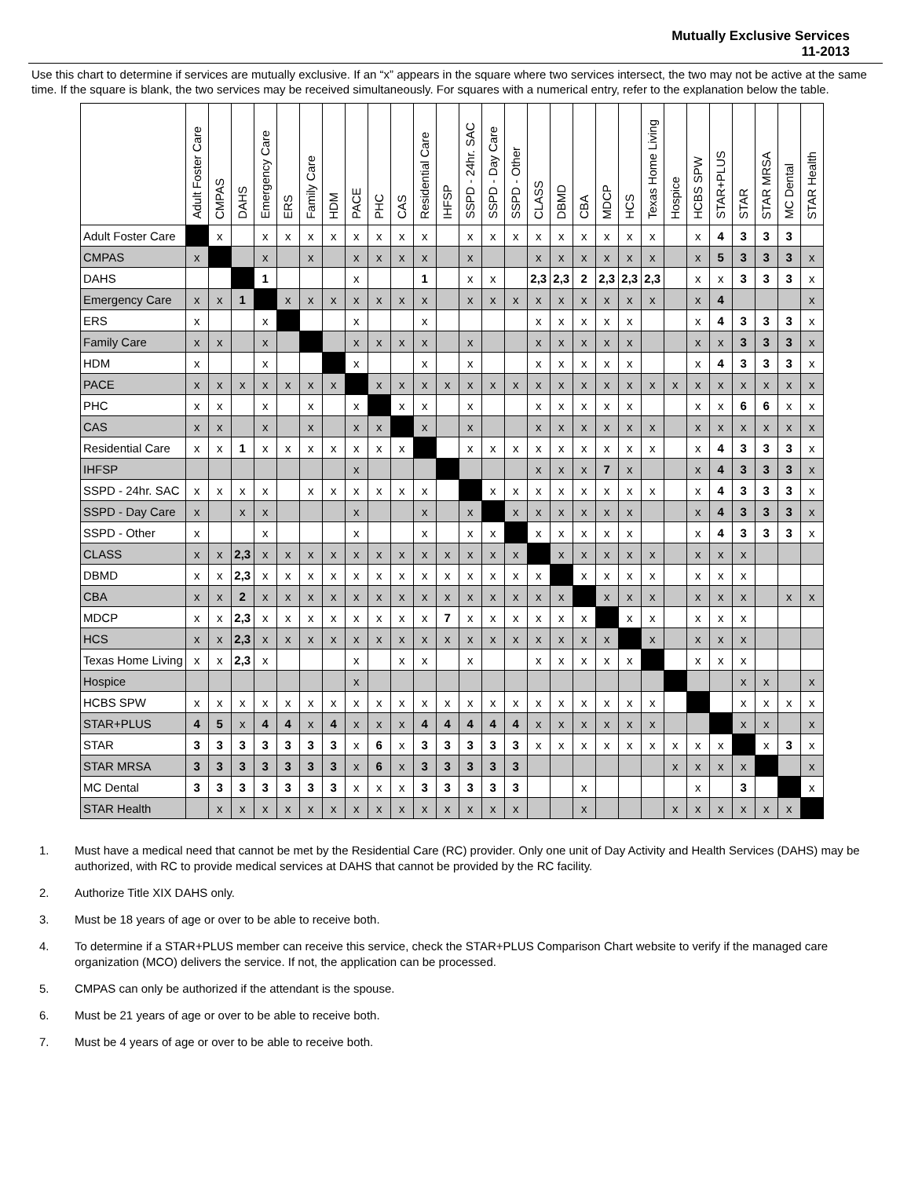Mutually Exclusive Services
11-2013
Use this chart to determine if services are mutually exclusive. If an “x” appears in the square where two services intersect, the two may not be active at the same time. If the square is blank, the two services may be received simultaneously. For squares with a numerical entry, refer to the explanation below the table.
| | Adult Foster Care | CMPAS | DAHS | Emergency Care | ERS | Family Care | HDM | PACE | PHC | CAS | Residential Care | IHFSP | SSPD - 24hr. SAC | SSPD - Day Care | SSPD - Other | CLASS | DBMD | CBA | MDCP | HCS | Texas Home Living | Hospice | HCBS SPW | STAR+PLUS | STAR | STAR MRSA | MC Dental | STAR Health |
| --- | --- | --- | --- | --- | --- | --- | --- | --- | --- | --- | --- | --- | --- | --- | --- | --- | --- | --- | --- | --- | --- | --- | --- | --- | --- | --- | --- | --- |
| Adult Foster Care | | x | | x | x | x | x | x | x | x | x | | x | x | x | x | x | x | x | x | x | | x | 4 | 3 | 3 | 3 | |
| CMPAS | x | | | x | | x | | x | x | x | x | | x | | | x | x | x | x | x | x | | x | 5 | 3 | 3 | 3 | x |
| DAHS | | | | 1 | | | | x | | | 1 | | x | x | | 2,3 | 2,3 | 2 | 2,3 | 2,3 | 2,3 | | x | x | 3 | 3 | 3 | x |
| Emergency Care | x | x | 1 | | x | x | x | x | x | x | x | | x | x | x | x | x | x | x | x | x | | x | 4 | | | | x |
| ERS | x | | | x | | | | x | | | x | | | | | x | x | x | x | x | | | x | 4 | 3 | 3 | 3 | x |
| Family Care | x | x | | x | | | | x | x | x | x | | x | | | x | x | x | x | x | | | x | x | 3 | 3 | 3 | x |
| HDM | x | | | x | | | | x | | | x | | x | | | x | x | x | x | x | | | x | 4 | 3 | 3 | 3 | x |
| PACE | x | x | x | x | x | x | x | | x | x | x | x | x | x | x | x | x | x | x | x | x | x | x | x | x | x | x | x |
| PHC | x | x | | x | | x | | x | | x | x | | x | | | x | x | x | x | x | | | x | x | 6 | 6 | x | x |
| CAS | x | x | | x | | x | | x | x | | x | | x | | | x | x | x | x | x | x | | x | x | x | x | x | x |
| Residential Care | x | x | 1 | x | x | x | x | x | x | x | | | x | x | x | x | x | x | x | x | x | | x | 4 | 3 | 3 | 3 | x |
| IHFSP | | | | | | | | x | | | | | | | | x | x | x | 7 | x | | | x | 4 | 3 | 3 | 3 | x |
| SSPD - 24hr. SAC | x | x | x | x | | x | x | x | x | x | x | | | x | x | x | x | x | x | x | x | | x | 4 | 3 | 3 | 3 | x |
| SSPD - Day Care | x | | x | x | | | | x | | | x | | x | | x | x | x | x | x | x | | | x | 4 | 3 | 3 | 3 | x |
| SSPD - Other | x | | | x | | | | x | | | x | | x | x | | x | x | x | x | x | | | x | 4 | 3 | 3 | 3 | x |
| CLASS | x | x | 2,3 | x | x | x | x | x | x | x | x | x | x | x | x | | x | x | x | x | x | | x | x | x | | | |
| DBMD | x | x | 2,3 | x | x | x | x | x | x | x | x | x | x | x | x | x | | x | x | x | x | | x | x | x | | | |
| CBA | x | x | 2 | x | x | x | x | x | x | x | x | x | x | x | x | x | x | | x | x | x | | x | x | x | | x | x |
| MDCP | x | x | 2,3 | x | x | x | x | x | x | x | x | 7 | x | x | x | x | x | x | | x | x | | x | x | x | | | |
| HCS | x | x | 2,3 | x | x | x | x | x | x | x | x | x | x | x | x | x | x | x | x | | x | | x | x | x | | | |
| Texas Home Living | x | x | 2,3 | x | | | | x | | x | x | | x | | | x | x | x | x | x | | | x | x | x | | | |
| Hospice | | | | | | | | x | | | | | | | | | | | | | | | | | x | x | | x |
| HCBS SPW | x | x | x | x | x | x | x | x | x | x | x | x | x | x | x | x | x | x | x | x | x | | | | x | x | x | x |
| STAR+PLUS | 4 | 5 | x | 4 | 4 | x | 4 | x | x | x | 4 | 4 | 4 | 4 | 4 | x | x | x | x | x | x | | | | x | x | | x |
| STAR | 3 | 3 | 3 | 3 | 3 | 3 | 3 | x | 6 | x | 3 | 3 | 3 | 3 | 3 | x | x | x | x | x | x | x | x | x | | x | 3 | x |
| STAR MRSA | 3 | 3 | 3 | 3 | 3 | 3 | 3 | x | 6 | x | 3 | 3 | 3 | 3 | 3 | | | | | | | x | x | x | x | | | x |
| MC Dental | 3 | 3 | 3 | 3 | 3 | 3 | 3 | x | x | x | 3 | 3 | 3 | 3 | 3 | | | x | | | | | x | | 3 | | | x |
| STAR Health | | x | x | x | x | x | x | x | x | x | x | x | x | x | x | | | x | | | | x | x | x | x | x | x | |
1. Must have a medical need that cannot be met by the Residential Care (RC) provider. Only one unit of Day Activity and Health Services (DAHS) may be authorized, with RC to provide medical services at DAHS that cannot be provided by the RC facility.
2. Authorize Title XIX DAHS only.
3. Must be 18 years of age or over to be able to receive both.
4. To determine if a STAR+PLUS member can receive this service, check the STAR+PLUS Comparison Chart website to verify if the managed care organization (MCO) delivers the service. If not, the application can be processed.
5. CMPAS can only be authorized if the attendant is the spouse.
6. Must be 21 years of age or over to be able to receive both.
7. Must be 4 years of age or over to be able to receive both.